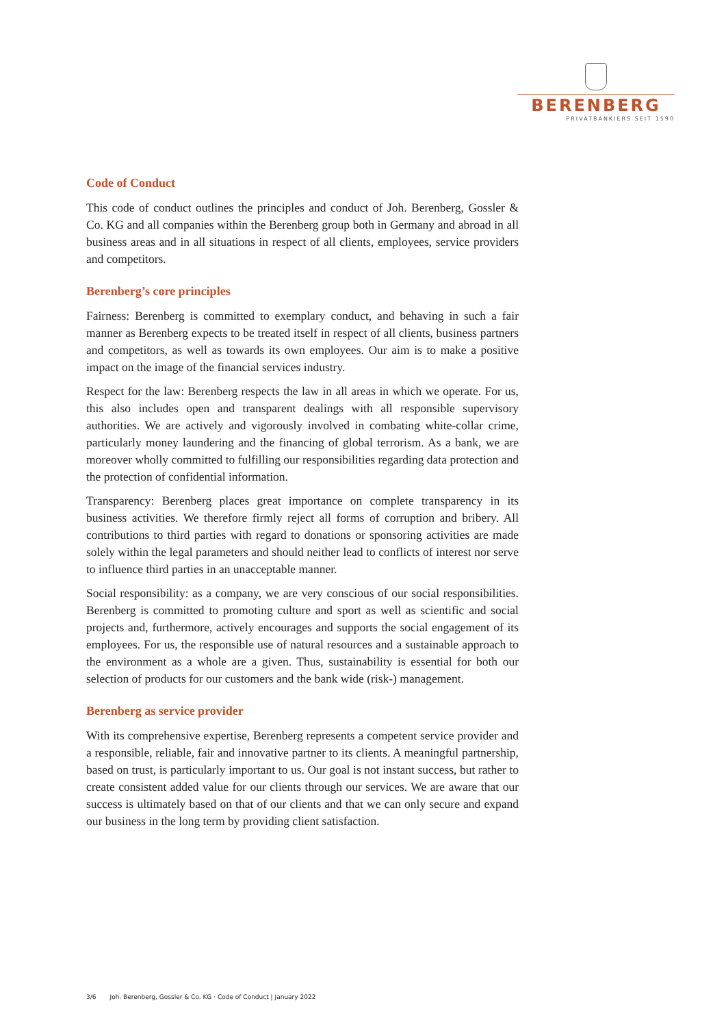BERENBERG
PRIVATBANKIERS SEIT 1590
Code of Conduct
This code of conduct outlines the principles and conduct of Joh. Berenberg, Gossler & Co. KG and all companies within the Berenberg group both in Germany and abroad in all business areas and in all situations in respect of all clients, employees, service providers and competitors.
Berenberg’s core principles
Fairness: Berenberg is committed to exemplary conduct, and behaving in such a fair manner as Berenberg expects to be treated itself in respect of all clients, business partners and competitors, as well as towards its own employees. Our aim is to make a positive impact on the image of the financial services industry.
Respect for the law: Berenberg respects the law in all areas in which we operate. For us, this also includes open and transparent dealings with all responsible supervisory authorities. We are actively and vigorously involved in combating white-collar crime, particularly money laundering and the financing of global terrorism. As a bank, we are moreover wholly committed to fulfilling our responsibilities regarding data protection and the protection of confidential information.
Transparency: Berenberg places great importance on complete transparency in its business activities. We therefore firmly reject all forms of corruption and bribery. All contributions to third parties with regard to donations or sponsoring activities are made solely within the legal parameters and should neither lead to conflicts of interest nor serve to influence third parties in an unacceptable manner.
Social responsibility: as a company, we are very conscious of our social responsibilities. Berenberg is committed to promoting culture and sport as well as scientific and social projects and, furthermore, actively encourages and supports the social engagement of its employees. For us, the responsible use of natural resources and a sustainable approach to the environment as a whole are a given. Thus, sustainability is essential for both our selection of products for our customers and the bank wide (risk-) management.
Berenberg as service provider
With its comprehensive expertise, Berenberg represents a competent service provider and a responsible, reliable, fair and innovative partner to its clients. A meaningful partnership, based on trust, is particularly important to us. Our goal is not instant success, but rather to create consistent added value for our clients through our services. We are aware that our success is ultimately based on that of our clients and that we can only secure and expand our business in the long term by providing client satisfaction.
3/6 Joh. Berenberg, Gossler & Co. KG · Code of Conduct | January 2022